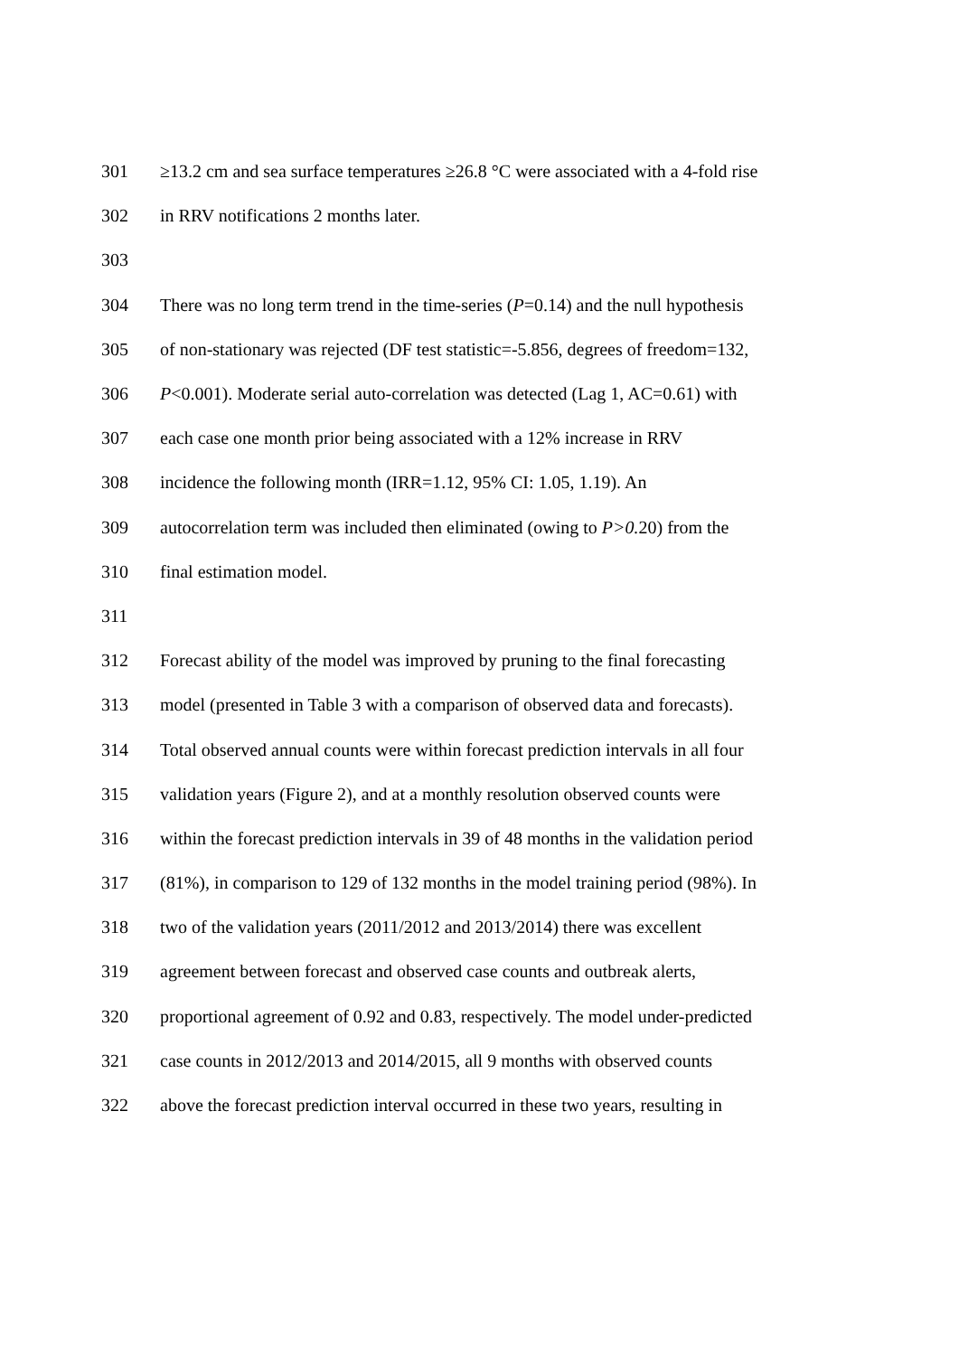301 ≥13.2 cm and sea surface temperatures ≥26.8 °C were associated with a 4-fold rise
302 in RRV notifications 2 months later.
303
304 There was no long term trend in the time-series (P=0.14) and the null hypothesis
305 of non-stationary was rejected (DF test statistic=-5.856, degrees of freedom=132,
306 P<0.001). Moderate serial auto-correlation was detected (Lag 1, AC=0.61) with
307 each case one month prior being associated with a 12% increase in RRV
308 incidence the following month (IRR=1.12, 95% CI: 1.05, 1.19). An
309 autocorrelation term was included then eliminated (owing to P>0. 20) from the
310 final estimation model.
311
312 Forecast ability of the model was improved by pruning to the final forecasting
313 model (presented in Table 3 with a comparison of observed data and forecasts).
314 Total observed annual counts were within forecast prediction intervals in all four
315 validation years (Figure 2), and at a monthly resolution observed counts were
316 within the forecast prediction intervals in 39 of 48 months in the validation period
317 (81%), in comparison to 129 of 132 months in the model training period (98%). In
318 two of the validation years (2011/2012 and 2013/2014) there was excellent
319 agreement between forecast and observed case counts and outbreak alerts,
320 proportional agreement of 0.92 and 0.83, respectively. The model under-predicted
321 case counts in 2012/2013 and 2014/2015, all 9 months with observed counts
322 above the forecast prediction interval occurred in these two years, resulting in